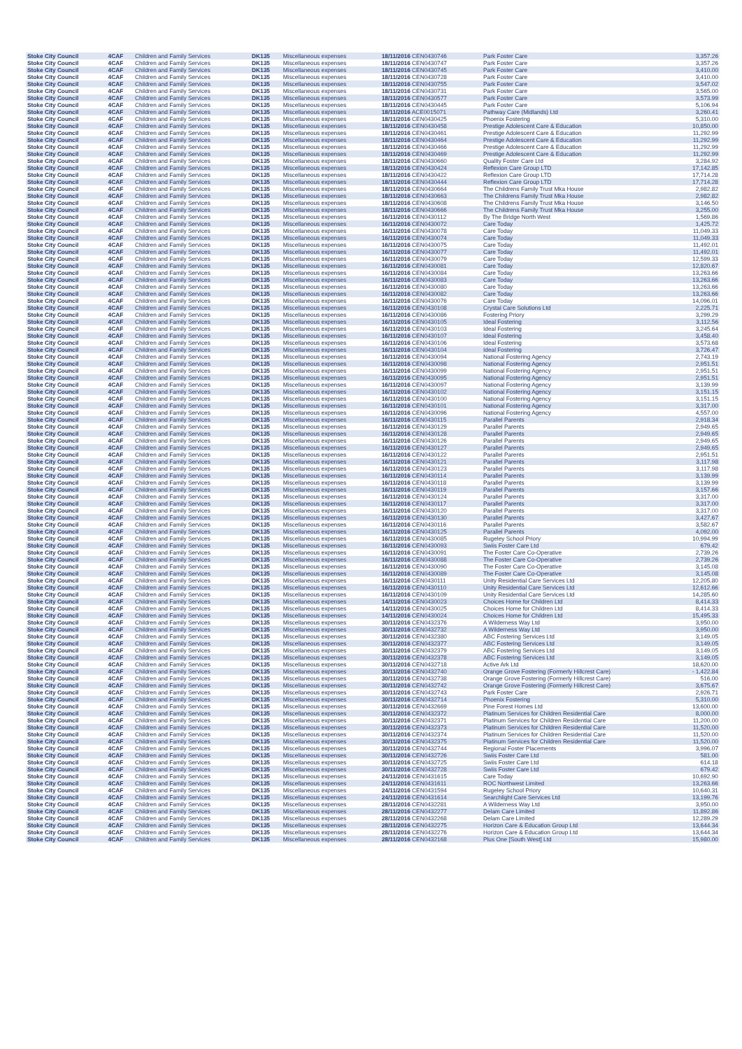| Stoke City Council | 4CAF | Children and Family Services | DK135 | Miscellaneous expenses | 18/11/2016 CEN0430746 | Park Foster Care | 3,357.26 |
| Stoke City Council | 4CAF | Children and Family Services | DK135 | Miscellaneous expenses | 18/11/2016 CEN0430747 | Park Foster Care | 3,357.26 |
| Stoke City Council | 4CAF | Children and Family Services | DK135 | Miscellaneous expenses | 18/11/2016 CEN0430745 | Park Foster Care | 3,410.00 |
| Stoke City Council | 4CAF | Children and Family Services | DK135 | Miscellaneous expenses | 18/11/2016 CEN0430728 | Park Foster Care | 3,410.00 |
| Stoke City Council | 4CAF | Children and Family Services | DK135 | Miscellaneous expenses | 18/11/2016 CEN0430755 | Park Foster Care | 3,547.02 |
| Stoke City Council | 4CAF | Children and Family Services | DK135 | Miscellaneous expenses | 18/11/2016 CEN0430731 | Park Foster Care | 3,565.00 |
| Stoke City Council | 4CAF | Children and Family Services | DK135 | Miscellaneous expenses | 18/11/2016 CEN0430577 | Park Foster Care | 3,573.99 |
| Stoke City Council | 4CAF | Children and Family Services | DK135 | Miscellaneous expenses | 18/11/2016 CEN0430445 | Park Foster Care | 5,106.94 |
| Stoke City Council | 4CAF | Children and Family Services | DK135 | Miscellaneous expenses | 18/11/2016 ACE0015071 | Pathway Care (Midlands) Ltd | 3,260.41 |
| Stoke City Council | 4CAF | Children and Family Services | DK135 | Miscellaneous expenses | 18/11/2016 CEN0430425 | Phoenix Fostering | 5,310.00 |
| Stoke City Council | 4CAF | Children and Family Services | DK135 | Miscellaneous expenses | 18/11/2016 CEN0430458 | Prestige Adolescent Care & Education | 10,850.00 |
| Stoke City Council | 4CAF | Children and Family Services | DK135 | Miscellaneous expenses | 18/11/2016 CEN0430461 | Prestige Adolescent Care & Education | 11,292.99 |
| Stoke City Council | 4CAF | Children and Family Services | DK135 | Miscellaneous expenses | 18/11/2016 CEN0430464 | Prestige Adolescent Care & Education | 11,292.99 |
| Stoke City Council | 4CAF | Children and Family Services | DK135 | Miscellaneous expenses | 18/11/2016 CEN0430466 | Prestige Adolescent Care & Education | 11,292.99 |
| Stoke City Council | 4CAF | Children and Family Services | DK135 | Miscellaneous expenses | 18/11/2016 CEN0430469 | Prestige Adolescent Care & Education | 11,292.99 |
| Stoke City Council | 4CAF | Children and Family Services | DK135 | Miscellaneous expenses | 18/11/2016 CEN0430660 | Quality Foster Care Ltd | 3,284.92 |
| Stoke City Council | 4CAF | Children and Family Services | DK135 | Miscellaneous expenses | 18/11/2016 CEN0430424 | Reflexion Care Group LTD | 17,142.85 |
| Stoke City Council | 4CAF | Children and Family Services | DK135 | Miscellaneous expenses | 18/11/2016 CEN0430422 | Reflexion Care Group LTD | 17,714.28 |
| Stoke City Council | 4CAF | Children and Family Services | DK135 | Miscellaneous expenses | 18/11/2016 CEN0430444 | Reflexion Care Group LTD | 17,714.28 |
| Stoke City Council | 4CAF | Children and Family Services | DK135 | Miscellaneous expenses | 18/11/2016 CEN0430664 | The Childrens Family Trust Mka House | 2,982.82 |
| Stoke City Council | 4CAF | Children and Family Services | DK135 | Miscellaneous expenses | 18/11/2016 CEN0430663 | The Childrens Family Trust Mka House | 2,982.82 |
| Stoke City Council | 4CAF | Children and Family Services | DK135 | Miscellaneous expenses | 18/11/2016 CEN0430608 | The Childrens Family Trust Mka House | 3,146.50 |
| Stoke City Council | 4CAF | Children and Family Services | DK135 | Miscellaneous expenses | 18/11/2016 CEN0430666 | The Childrens Family Trust Mka House | 3,255.00 |
| Stoke City Council | 4CAF | Children and Family Services | DK135 | Miscellaneous expenses | 16/11/2016 CEN0430112 | By The Bridge North West | 1,569.86 |
| Stoke City Council | 4CAF | Children and Family Services | DK135 | Miscellaneous expenses | 16/11/2016 CEN0430072 | Care Today | 1,425.72 |
| Stoke City Council | 4CAF | Children and Family Services | DK135 | Miscellaneous expenses | 16/11/2016 CEN0430078 | Care Today | 11,049.33 |
| Stoke City Council | 4CAF | Children and Family Services | DK135 | Miscellaneous expenses | 16/11/2016 CEN0430074 | Care Today | 11,049.33 |
| Stoke City Council | 4CAF | Children and Family Services | DK135 | Miscellaneous expenses | 16/11/2016 CEN0430075 | Care Today | 11,492.01 |
| Stoke City Council | 4CAF | Children and Family Services | DK135 | Miscellaneous expenses | 16/11/2016 CEN0430077 | Care Today | 11,492.01 |
| Stoke City Council | 4CAF | Children and Family Services | DK135 | Miscellaneous expenses | 16/11/2016 CEN0430079 | Care Today | 12,599.33 |
| Stoke City Council | 4CAF | Children and Family Services | DK135 | Miscellaneous expenses | 16/11/2016 CEN0430081 | Care Today | 12,820.67 |
| Stoke City Council | 4CAF | Children and Family Services | DK135 | Miscellaneous expenses | 16/11/2016 CEN0430084 | Care Today | 13,263.66 |
| Stoke City Council | 4CAF | Children and Family Services | DK135 | Miscellaneous expenses | 16/11/2016 CEN0430083 | Care Today | 13,263.66 |
| Stoke City Council | 4CAF | Children and Family Services | DK135 | Miscellaneous expenses | 16/11/2016 CEN0430080 | Care Today | 13,263.66 |
| Stoke City Council | 4CAF | Children and Family Services | DK135 | Miscellaneous expenses | 16/11/2016 CEN0430082 | Care Today | 13,263.66 |
| Stoke City Council | 4CAF | Children and Family Services | DK135 | Miscellaneous expenses | 16/11/2016 CEN0430076 | Care Today | 14,096.01 |
| Stoke City Council | 4CAF | Children and Family Services | DK135 | Miscellaneous expenses | 16/11/2016 CEN0430108 | Crystal Care Solutions Ltd | 2,225.71 |
| Stoke City Council | 4CAF | Children and Family Services | DK135 | Miscellaneous expenses | 16/11/2016 CEN0430086 | Fostering Priory | 3,299.29 |
| Stoke City Council | 4CAF | Children and Family Services | DK135 | Miscellaneous expenses | 16/11/2016 CEN0430105 | Ideal Fostering | 3,112.56 |
| Stoke City Council | 4CAF | Children and Family Services | DK135 | Miscellaneous expenses | 16/11/2016 CEN0430103 | Ideal Fostering | 3,245.64 |
| Stoke City Council | 4CAF | Children and Family Services | DK135 | Miscellaneous expenses | 16/11/2016 CEN0430107 | Ideal Fostering | 3,458.40 |
| Stoke City Council | 4CAF | Children and Family Services | DK135 | Miscellaneous expenses | 16/11/2016 CEN0430106 | Ideal Fostering | 3,573.68 |
| Stoke City Council | 4CAF | Children and Family Services | DK135 | Miscellaneous expenses | 16/11/2016 CEN0430104 | Ideal Fostering | 3,726.47 |
| Stoke City Council | 4CAF | Children and Family Services | DK135 | Miscellaneous expenses | 16/11/2016 CEN0430094 | National Fostering Agency | 2,743.19 |
| Stoke City Council | 4CAF | Children and Family Services | DK135 | Miscellaneous expenses | 16/11/2016 CEN0430098 | National Fostering Agency | 2,951.51 |
| Stoke City Council | 4CAF | Children and Family Services | DK135 | Miscellaneous expenses | 16/11/2016 CEN0430099 | National Fostering Agency | 2,951.51 |
| Stoke City Council | 4CAF | Children and Family Services | DK135 | Miscellaneous expenses | 16/11/2016 CEN0430095 | National Fostering Agency | 2,951.51 |
| Stoke City Council | 4CAF | Children and Family Services | DK135 | Miscellaneous expenses | 16/11/2016 CEN0430097 | National Fostering Agency | 3,139.99 |
| Stoke City Council | 4CAF | Children and Family Services | DK135 | Miscellaneous expenses | 16/11/2016 CEN0430102 | National Fostering Agency | 3,151.15 |
| Stoke City Council | 4CAF | Children and Family Services | DK135 | Miscellaneous expenses | 16/11/2016 CEN0430100 | National Fostering Agency | 3,151.15 |
| Stoke City Council | 4CAF | Children and Family Services | DK135 | Miscellaneous expenses | 16/11/2016 CEN0430101 | National Fostering Agency | 3,317.00 |
| Stoke City Council | 4CAF | Children and Family Services | DK135 | Miscellaneous expenses | 16/11/2016 CEN0430096 | National Fostering Agency | 4,557.00 |
| Stoke City Council | 4CAF | Children and Family Services | DK135 | Miscellaneous expenses | 16/11/2016 CEN0430115 | Parallel Parents | 2,918.34 |
| Stoke City Council | 4CAF | Children and Family Services | DK135 | Miscellaneous expenses | 16/11/2016 CEN0430129 | Parallel Parents | 2,949.65 |
| Stoke City Council | 4CAF | Children and Family Services | DK135 | Miscellaneous expenses | 16/11/2016 CEN0430128 | Parallel Parents | 2,949.65 |
| Stoke City Council | 4CAF | Children and Family Services | DK135 | Miscellaneous expenses | 16/11/2016 CEN0430126 | Parallel Parents | 2,949.65 |
| Stoke City Council | 4CAF | Children and Family Services | DK135 | Miscellaneous expenses | 16/11/2016 CEN0430127 | Parallel Parents | 2,949.65 |
| Stoke City Council | 4CAF | Children and Family Services | DK135 | Miscellaneous expenses | 16/11/2016 CEN0430122 | Parallel Parents | 2,951.51 |
| Stoke City Council | 4CAF | Children and Family Services | DK135 | Miscellaneous expenses | 16/11/2016 CEN0430121 | Parallel Parents | 3,117.98 |
| Stoke City Council | 4CAF | Children and Family Services | DK135 | Miscellaneous expenses | 16/11/2016 CEN0430123 | Parallel Parents | 3,117.98 |
| Stoke City Council | 4CAF | Children and Family Services | DK135 | Miscellaneous expenses | 16/11/2016 CEN0430114 | Parallel Parents | 3,139.99 |
| Stoke City Council | 4CAF | Children and Family Services | DK135 | Miscellaneous expenses | 16/11/2016 CEN0430118 | Parallel Parents | 3,139.99 |
| Stoke City Council | 4CAF | Children and Family Services | DK135 | Miscellaneous expenses | 16/11/2016 CEN0430119 | Parallel Parents | 3,157.66 |
| Stoke City Council | 4CAF | Children and Family Services | DK135 | Miscellaneous expenses | 16/11/2016 CEN0430124 | Parallel Parents | 3,317.00 |
| Stoke City Council | 4CAF | Children and Family Services | DK135 | Miscellaneous expenses | 16/11/2016 CEN0430117 | Parallel Parents | 3,317.00 |
| Stoke City Council | 4CAF | Children and Family Services | DK135 | Miscellaneous expenses | 16/11/2016 CEN0430120 | Parallel Parents | 3,317.00 |
| Stoke City Council | 4CAF | Children and Family Services | DK135 | Miscellaneous expenses | 16/11/2016 CEN0430130 | Parallel Parents | 3,427.67 |
| Stoke City Council | 4CAF | Children and Family Services | DK135 | Miscellaneous expenses | 16/11/2016 CEN0430116 | Parallel Parents | 3,582.67 |
| Stoke City Council | 4CAF | Children and Family Services | DK135 | Miscellaneous expenses | 16/11/2016 CEN0430125 | Parallel Parents | 4,092.00 |
| Stoke City Council | 4CAF | Children and Family Services | DK135 | Miscellaneous expenses | 16/11/2016 CEN0430085 | Rugeley School Priory | 10,994.99 |
| Stoke City Council | 4CAF | Children and Family Services | DK135 | Miscellaneous expenses | 16/11/2016 CEN0430093 | Swiis Foster Care Ltd | 679.42 |
| Stoke City Council | 4CAF | Children and Family Services | DK135 | Miscellaneous expenses | 16/11/2016 CEN0430091 | The Foster Care Co-Operative | 2,739.26 |
| Stoke City Council | 4CAF | Children and Family Services | DK135 | Miscellaneous expenses | 16/11/2016 CEN0430088 | The Foster Care Co-Operative | 2,739.26 |
| Stoke City Council | 4CAF | Children and Family Services | DK135 | Miscellaneous expenses | 16/11/2016 CEN0430090 | The Foster Care Co-Operative | 3,145.08 |
| Stoke City Council | 4CAF | Children and Family Services | DK135 | Miscellaneous expenses | 16/11/2016 CEN0430089 | The Foster Care Co-Operative | 3,145.08 |
| Stoke City Council | 4CAF | Children and Family Services | DK135 | Miscellaneous expenses | 16/11/2016 CEN0430111 | Unity Residential Care Services Ltd | 12,205.80 |
| Stoke City Council | 4CAF | Children and Family Services | DK135 | Miscellaneous expenses | 16/11/2016 CEN0430110 | Unity Residential Care Services Ltd | 12,612.66 |
| Stoke City Council | 4CAF | Children and Family Services | DK135 | Miscellaneous expenses | 16/11/2016 CEN0430109 | Unity Residential Care Services Ltd | 14,285.60 |
| Stoke City Council | 4CAF | Children and Family Services | DK135 | Miscellaneous expenses | 14/11/2016 CEN0430023 | Choices Home for Children Ltd | 8,414.33 |
| Stoke City Council | 4CAF | Children and Family Services | DK135 | Miscellaneous expenses | 14/11/2016 CEN0430025 | Choices Home for Children Ltd | 8,414.33 |
| Stoke City Council | 4CAF | Children and Family Services | DK135 | Miscellaneous expenses | 14/11/2016 CEN0430024 | Choices Home for Children Ltd | 15,495.33 |
| Stoke City Council | 4CAF | Children and Family Services | DK135 | Miscellaneous expenses | 30/11/2016 CEN0432376 | A Wilderness Way Ltd | 3,950.00 |
| Stoke City Council | 4CAF | Children and Family Services | DK135 | Miscellaneous expenses | 30/11/2016 CEN0432732 | A Wilderness Way Ltd | 3,950.00 |
| Stoke City Council | 4CAF | Children and Family Services | DK135 | Miscellaneous expenses | 30/11/2016 CEN0432380 | ABC Fostering Services Ltd | 3,149.05 |
| Stoke City Council | 4CAF | Children and Family Services | DK135 | Miscellaneous expenses | 30/11/2016 CEN0432377 | ABC Fostering Services Ltd | 3,149.05 |
| Stoke City Council | 4CAF | Children and Family Services | DK135 | Miscellaneous expenses | 30/11/2016 CEN0432379 | ABC Fostering Services Ltd | 3,149.05 |
| Stoke City Council | 4CAF | Children and Family Services | DK135 | Miscellaneous expenses | 30/11/2016 CEN0432378 | ABC Fostering Services Ltd | 3,149.05 |
| Stoke City Council | 4CAF | Children and Family Services | DK135 | Miscellaneous expenses | 30/11/2016 CEN0432718 | Active Ark Ltd | 18,620.00 |
| Stoke City Council | 4CAF | Children and Family Services | DK135 | Miscellaneous expenses | 30/11/2016 CEN0432740 | Orange Grove Fostering (Formerly Hillcrest Care) | - 1,422.84 |
| Stoke City Council | 4CAF | Children and Family Services | DK135 | Miscellaneous expenses | 30/11/2016 CEN0432738 | Orange Grove Fostering (Formerly Hillcrest Care) | 516.00 |
| Stoke City Council | 4CAF | Children and Family Services | DK135 | Miscellaneous expenses | 30/11/2016 CEN0432742 | Orange Grove Fostering (Formerly Hillcrest Care) | 3,675.67 |
| Stoke City Council | 4CAF | Children and Family Services | DK135 | Miscellaneous expenses | 30/11/2016 CEN0432743 | Park Foster Care | 2,926.71 |
| Stoke City Council | 4CAF | Children and Family Services | DK135 | Miscellaneous expenses | 30/11/2016 CEN0432714 | Phoenix Fostering | 5,310.00 |
| Stoke City Council | 4CAF | Children and Family Services | DK135 | Miscellaneous expenses | 30/11/2016 CEN0432669 | Pine Forest Homes Ltd | 13,600.00 |
| Stoke City Council | 4CAF | Children and Family Services | DK135 | Miscellaneous expenses | 30/11/2016 CEN0432372 | Platinum Services for Children Residential Care | 8,000.00 |
| Stoke City Council | 4CAF | Children and Family Services | DK135 | Miscellaneous expenses | 30/11/2016 CEN0432371 | Platinum Services for Children Residential Care | 11,200.00 |
| Stoke City Council | 4CAF | Children and Family Services | DK135 | Miscellaneous expenses | 30/11/2016 CEN0432373 | Platinum Services for Children Residential Care | 11,520.00 |
| Stoke City Council | 4CAF | Children and Family Services | DK135 | Miscellaneous expenses | 30/11/2016 CEN0432374 | Platinum Services for Children Residential Care | 11,520.00 |
| Stoke City Council | 4CAF | Children and Family Services | DK135 | Miscellaneous expenses | 30/11/2016 CEN0432375 | Platinum Services for Children Residential Care | 11,520.00 |
| Stoke City Council | 4CAF | Children and Family Services | DK135 | Miscellaneous expenses | 30/11/2016 CEN0432744 | Regional Foster Placements | 3,996.07 |
| Stoke City Council | 4CAF | Children and Family Services | DK135 | Miscellaneous expenses | 30/11/2016 CEN0432726 | Swiis Foster Care Ltd | 581.00 |
| Stoke City Council | 4CAF | Children and Family Services | DK135 | Miscellaneous expenses | 30/11/2016 CEN0432725 | Swiis Foster Care Ltd | 614.18 |
| Stoke City Council | 4CAF | Children and Family Services | DK135 | Miscellaneous expenses | 30/11/2016 CEN0432728 | Swiis Foster Care Ltd | 679.42 |
| Stoke City Council | 4CAF | Children and Family Services | DK135 | Miscellaneous expenses | 24/11/2016 CEN0431615 | Care Today | 10,692.90 |
| Stoke City Council | 4CAF | Children and Family Services | DK135 | Miscellaneous expenses | 24/11/2016 CEN0431611 | ROC Northwest Limited | 13,263.66 |
| Stoke City Council | 4CAF | Children and Family Services | DK135 | Miscellaneous expenses | 24/11/2016 CEN0431594 | Rugeley School Priory | 10,640.31 |
| Stoke City Council | 4CAF | Children and Family Services | DK135 | Miscellaneous expenses | 24/11/2016 CEN0431614 | Searchlight Care Services Ltd | 13,199.76 |
| Stoke City Council | 4CAF | Children and Family Services | DK135 | Miscellaneous expenses | 28/11/2016 CEN0432281 | A Wilderness Way Ltd | 3,950.00 |
| Stoke City Council | 4CAF | Children and Family Services | DK135 | Miscellaneous expenses | 28/11/2016 CEN0432277 | Delam Care Limited | 11,892.86 |
| Stoke City Council | 4CAF | Children and Family Services | DK135 | Miscellaneous expenses | 28/11/2016 CEN0432268 | Delam Care Limited | 12,289.29 |
| Stoke City Council | 4CAF | Children and Family Services | DK135 | Miscellaneous expenses | 28/11/2016 CEN0432275 | Horizon Care & Education Group Ltd | 13,644.34 |
| Stoke City Council | 4CAF | Children and Family Services | DK135 | Miscellaneous expenses | 28/11/2016 CEN0432276 | Horizon Care & Education Group Ltd | 13,644.34 |
| Stoke City Council | 4CAF | Children and Family Services | DK135 | Miscellaneous expenses | 28/11/2016 CEN0432168 | Plus One [South West] Ltd | 15,980.00 |